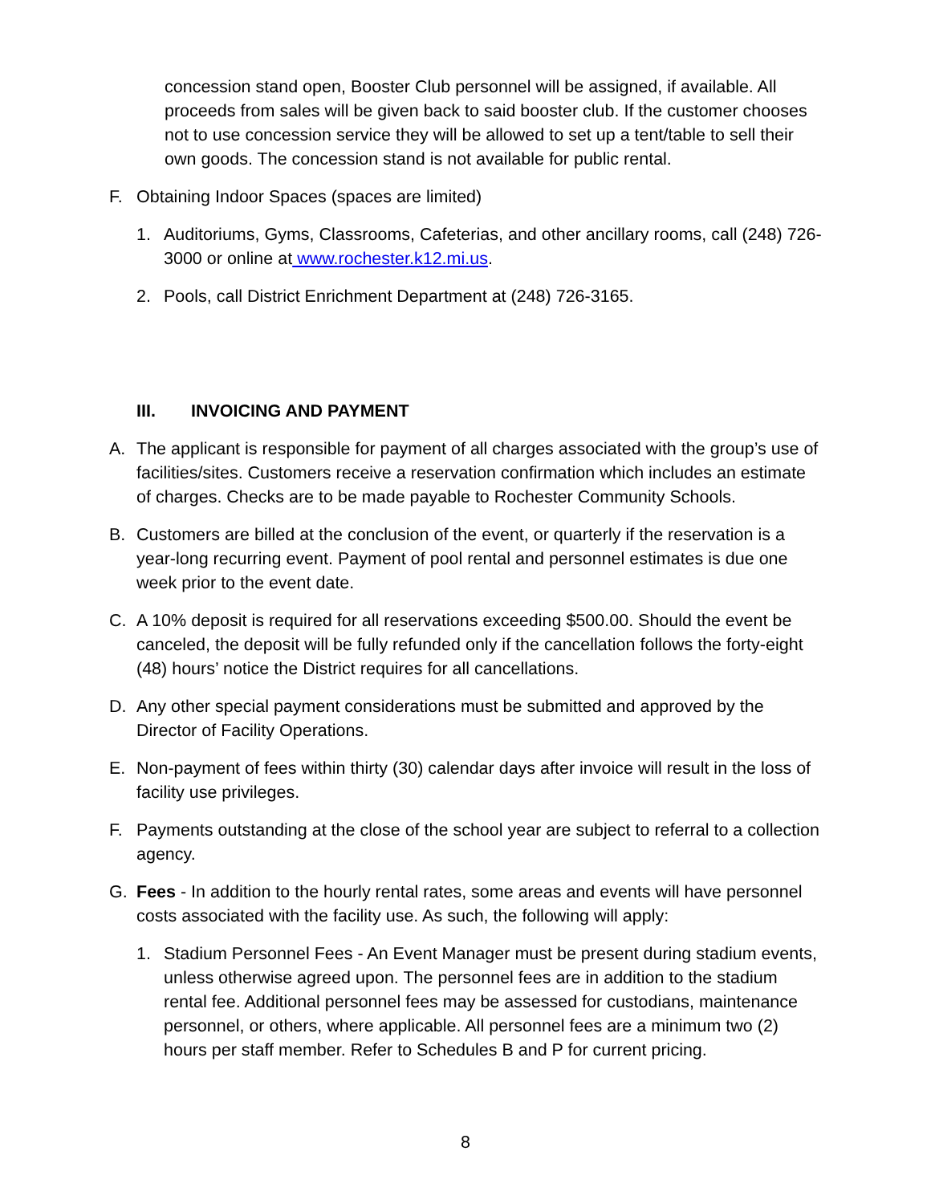concession stand open, Booster Club personnel will be assigned, if available. All proceeds from sales will be given back to said booster club. If the customer chooses not to use concession service they will be allowed to set up a tent/table to sell their own goods. The concession stand is not available for public rental.
F. Obtaining Indoor Spaces (spaces are limited)
1. Auditoriums, Gyms, Classrooms, Cafeterias, and other ancillary rooms, call (248) 726-3000 or online at www.rochester.k12.mi.us.
2. Pools, call District Enrichment Department at (248) 726-3165.
III. INVOICING AND PAYMENT
A. The applicant is responsible for payment of all charges associated with the group’s use of facilities/sites. Customers receive a reservation confirmation which includes an estimate of charges. Checks are to be made payable to Rochester Community Schools.
B. Customers are billed at the conclusion of the event, or quarterly if the reservation is a year-long recurring event. Payment of pool rental and personnel estimates is due one week prior to the event date.
C. A 10% deposit is required for all reservations exceeding $500.00. Should the event be canceled, the deposit will be fully refunded only if the cancellation follows the forty-eight (48) hours’ notice the District requires for all cancellations.
D. Any other special payment considerations must be submitted and approved by the Director of Facility Operations.
E. Non-payment of fees within thirty (30) calendar days after invoice will result in the loss of facility use privileges.
F. Payments outstanding at the close of the school year are subject to referral to a collection agency.
G. Fees - In addition to the hourly rental rates, some areas and events will have personnel costs associated with the facility use. As such, the following will apply:
1. Stadium Personnel Fees - An Event Manager must be present during stadium events, unless otherwise agreed upon. The personnel fees are in addition to the stadium rental fee. Additional personnel fees may be assessed for custodians, maintenance personnel, or others, where applicable. All personnel fees are a minimum two (2) hours per staff member. Refer to Schedules B and P for current pricing.
8